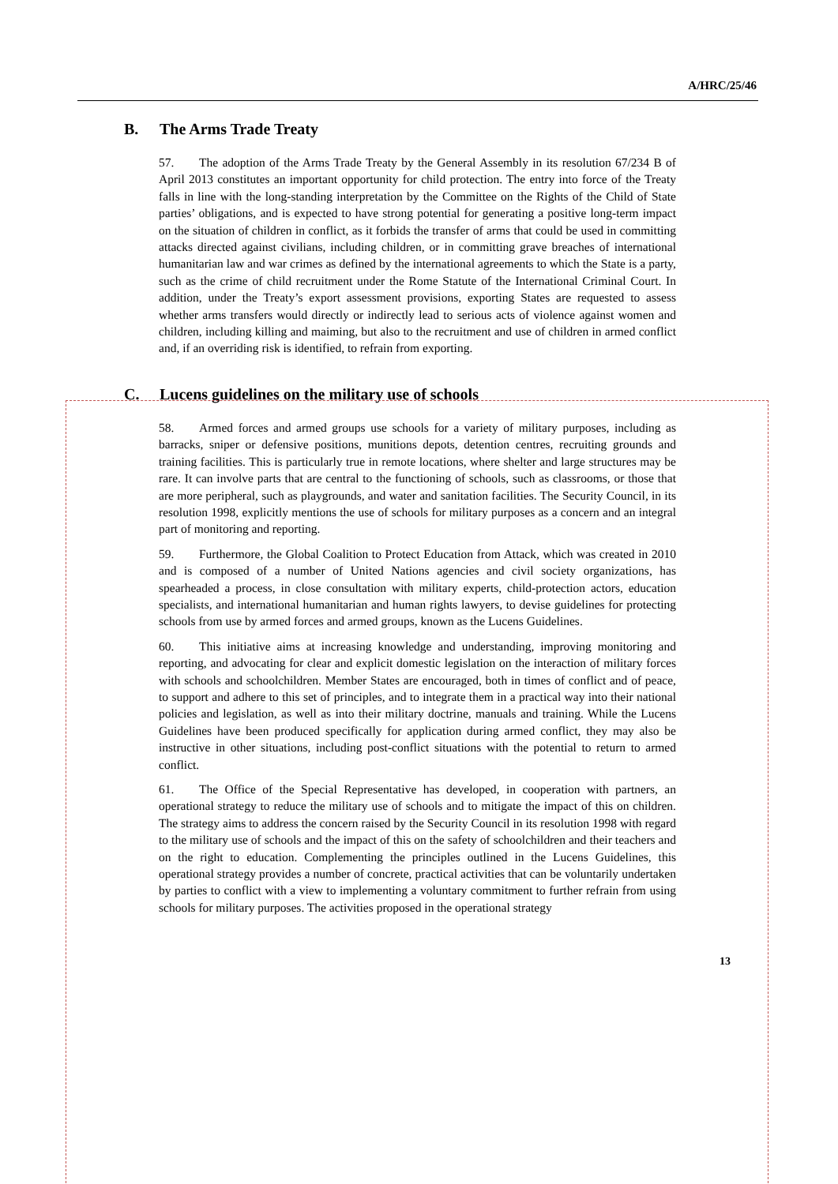A/HRC/25/46
B. The Arms Trade Treaty
57. The adoption of the Arms Trade Treaty by the General Assembly in its resolution 67/234 B of April 2013 constitutes an important opportunity for child protection. The entry into force of the Treaty falls in line with the long-standing interpretation by the Committee on the Rights of the Child of State parties’ obligations, and is expected to have strong potential for generating a positive long-term impact on the situation of children in conflict, as it forbids the transfer of arms that could be used in committing attacks directed against civilians, including children, or in committing grave breaches of international humanitarian law and war crimes as defined by the international agreements to which the State is a party, such as the crime of child recruitment under the Rome Statute of the International Criminal Court. In addition, under the Treaty’s export assessment provisions, exporting States are requested to assess whether arms transfers would directly or indirectly lead to serious acts of violence against women and children, including killing and maiming, but also to the recruitment and use of children in armed conflict and, if an overriding risk is identified, to refrain from exporting.
C. Lucens guidelines on the military use of schools
58. Armed forces and armed groups use schools for a variety of military purposes, including as barracks, sniper or defensive positions, munitions depots, detention centres, recruiting grounds and training facilities. This is particularly true in remote locations, where shelter and large structures may be rare. It can involve parts that are central to the functioning of schools, such as classrooms, or those that are more peripheral, such as playgrounds, and water and sanitation facilities. The Security Council, in its resolution 1998, explicitly mentions the use of schools for military purposes as a concern and an integral part of monitoring and reporting.
59. Furthermore, the Global Coalition to Protect Education from Attack, which was created in 2010 and is composed of a number of United Nations agencies and civil society organizations, has spearheaded a process, in close consultation with military experts, child-protection actors, education specialists, and international humanitarian and human rights lawyers, to devise guidelines for protecting schools from use by armed forces and armed groups, known as the Lucens Guidelines.
60. This initiative aims at increasing knowledge and understanding, improving monitoring and reporting, and advocating for clear and explicit domestic legislation on the interaction of military forces with schools and schoolchildren. Member States are encouraged, both in times of conflict and of peace, to support and adhere to this set of principles, and to integrate them in a practical way into their national policies and legislation, as well as into their military doctrine, manuals and training. While the Lucens Guidelines have been produced specifically for application during armed conflict, they may also be instructive in other situations, including post-conflict situations with the potential to return to armed conflict.
61. The Office of the Special Representative has developed, in cooperation with partners, an operational strategy to reduce the military use of schools and to mitigate the impact of this on children. The strategy aims to address the concern raised by the Security Council in its resolution 1998 with regard to the military use of schools and the impact of this on the safety of schoolchildren and their teachers and on the right to education. Complementing the principles outlined in the Lucens Guidelines, this operational strategy provides a number of concrete, practical activities that can be voluntarily undertaken by parties to conflict with a view to implementing a voluntary commitment to further refrain from using schools for military purposes. The activities proposed in the operational strategy
13